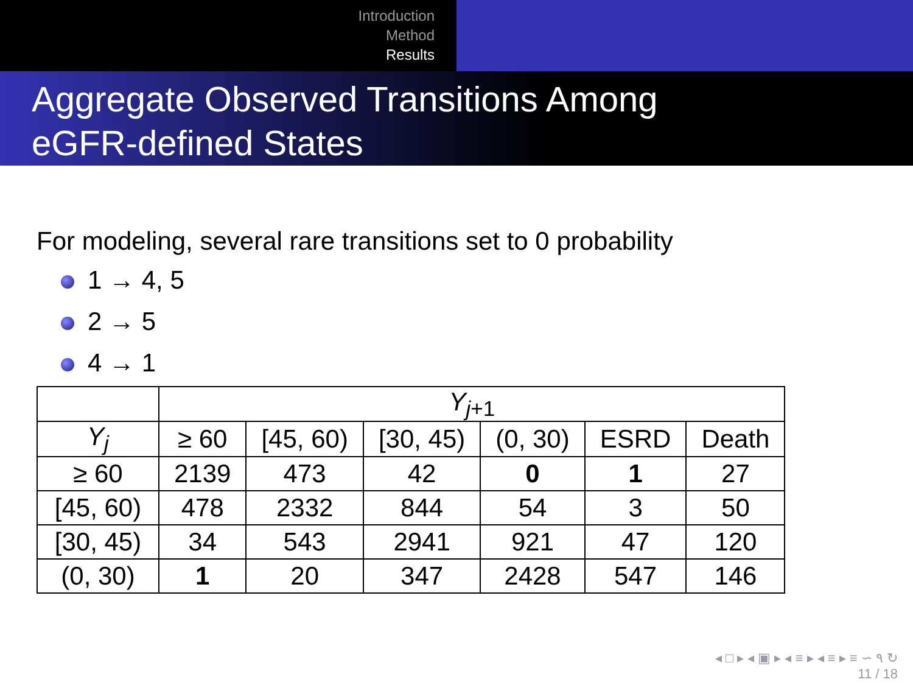Introduction
Method
Results
Aggregate Observed Transitions Among
eGFR-defined States
For modeling, several rare transitions set to 0 probability
1 → 4, 5
2 → 5
4 → 1
| | Y<sub>j+1</sub> | | | | | |
| --- | --- | --- | --- | --- | --- | --- |
| Y<sub>j</sub> | ≥ 60 | [45, 60) | [30, 45) | (0, 30) | ESRD | Death |
| ≥ 60 | 2139 | 473 | 42 | 0 | 1 | 27 |
| [45, 60) | 478 | 2332 | 844 | 54 | 3 | 50 |
| [30, 45) | 34 | 543 | 2941 | 921 | 47 | 120 |
| (0, 30) | 1 | 20 | 347 | 2428 | 547 | 146 |
◂ □ ▸ ◂ ▣ ▸ ◂ ≡ ▸ ◂ ≡ ▸ ≡ ∽ ۹ ↻
11 / 18